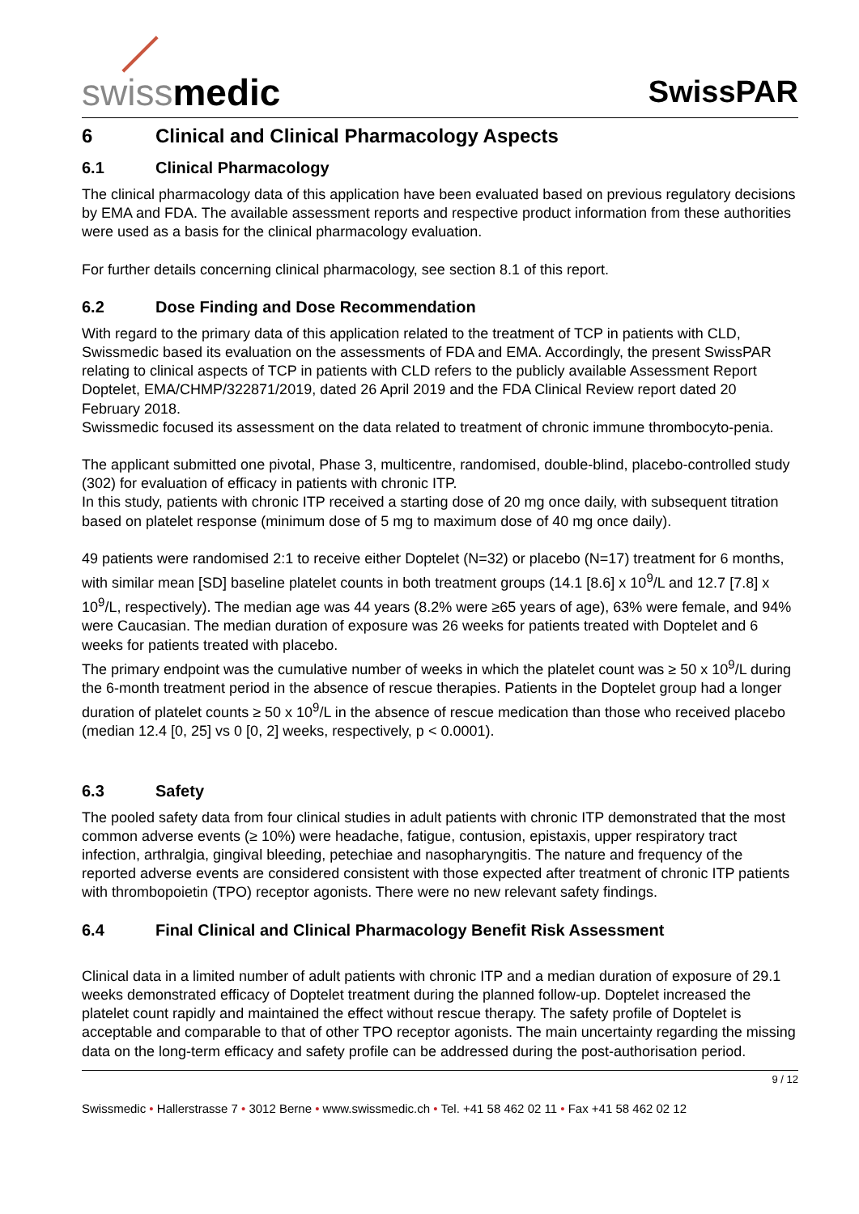swissmedic
SwissPAR
6 Clinical and Clinical Pharmacology Aspects
6.1 Clinical Pharmacology
The clinical pharmacology data of this application have been evaluated based on previous regulatory decisions by EMA and FDA. The available assessment reports and respective product information from these authorities were used as a basis for the clinical pharmacology evaluation.
For further details concerning clinical pharmacology, see section 8.1 of this report.
6.2 Dose Finding and Dose Recommendation
With regard to the primary data of this application related to the treatment of TCP in patients with CLD, Swissmedic based its evaluation on the assessments of FDA and EMA. Accordingly, the present SwissPAR relating to clinical aspects of TCP in patients with CLD refers to the publicly available Assessment Report Doptelet, EMA/CHMP/322871/2019, dated 26 April 2019 and the FDA Clinical Review report dated 20 February 2018.
Swissmedic focused its assessment on the data related to treatment of chronic immune thrombocyto-penia.
The applicant submitted one pivotal, Phase 3, multicentre, randomised, double-blind, placebo-controlled study (302) for evaluation of efficacy in patients with chronic ITP.
In this study, patients with chronic ITP received a starting dose of 20 mg once daily, with subsequent titration based on platelet response (minimum dose of 5 mg to maximum dose of 40 mg once daily).
49 patients were randomised 2:1 to receive either Doptelet (N=32) or placebo (N=17) treatment for 6 months, with similar mean [SD] baseline platelet counts in both treatment groups (14.1 [8.6] x 10<sup>9</sup>/L and 12.7 [7.8] x 10<sup>9</sup>/L, respectively). The median age was 44 years (8.2% were ≥65 years of age), 63% were female, and 94% were Caucasian. The median duration of exposure was 26 weeks for patients treated with Doptelet and 6 weeks for patients treated with placebo.
The primary endpoint was the cumulative number of weeks in which the platelet count was ≥ 50 x 10<sup>9</sup>/L during the 6-month treatment period in the absence of rescue therapies. Patients in the Doptelet group had a longer duration of platelet counts ≥ 50 x 10<sup>9</sup>/L in the absence of rescue medication than those who received placebo (median 12.4 [0, 25] vs 0 [0, 2] weeks, respectively, p < 0.0001).
6.3 Safety
The pooled safety data from four clinical studies in adult patients with chronic ITP demonstrated that the most common adverse events (≥ 10%) were headache, fatigue, contusion, epistaxis, upper respiratory tract infection, arthralgia, gingival bleeding, petechiae and nasopharyngitis. The nature and frequency of the reported adverse events are considered consistent with those expected after treatment of chronic ITP patients with thrombopoietin (TPO) receptor agonists. There were no new relevant safety findings.
6.4 Final Clinical and Clinical Pharmacology Benefit Risk Assessment
Clinical data in a limited number of adult patients with chronic ITP and a median duration of exposure of 29.1 weeks demonstrated efficacy of Doptelet treatment during the planned follow-up. Doptelet increased the platelet count rapidly and maintained the effect without rescue therapy. The safety profile of Doptelet is acceptable and comparable to that of other TPO receptor agonists. The main uncertainty regarding the missing data on the long-term efficacy and safety profile can be addressed during the post-authorisation period.
9 / 12
Swissmedic • Hallerstrasse 7 • 3012 Berne • www.swissmedic.ch • Tel. +41 58 462 02 11 • Fax +41 58 462 02 12